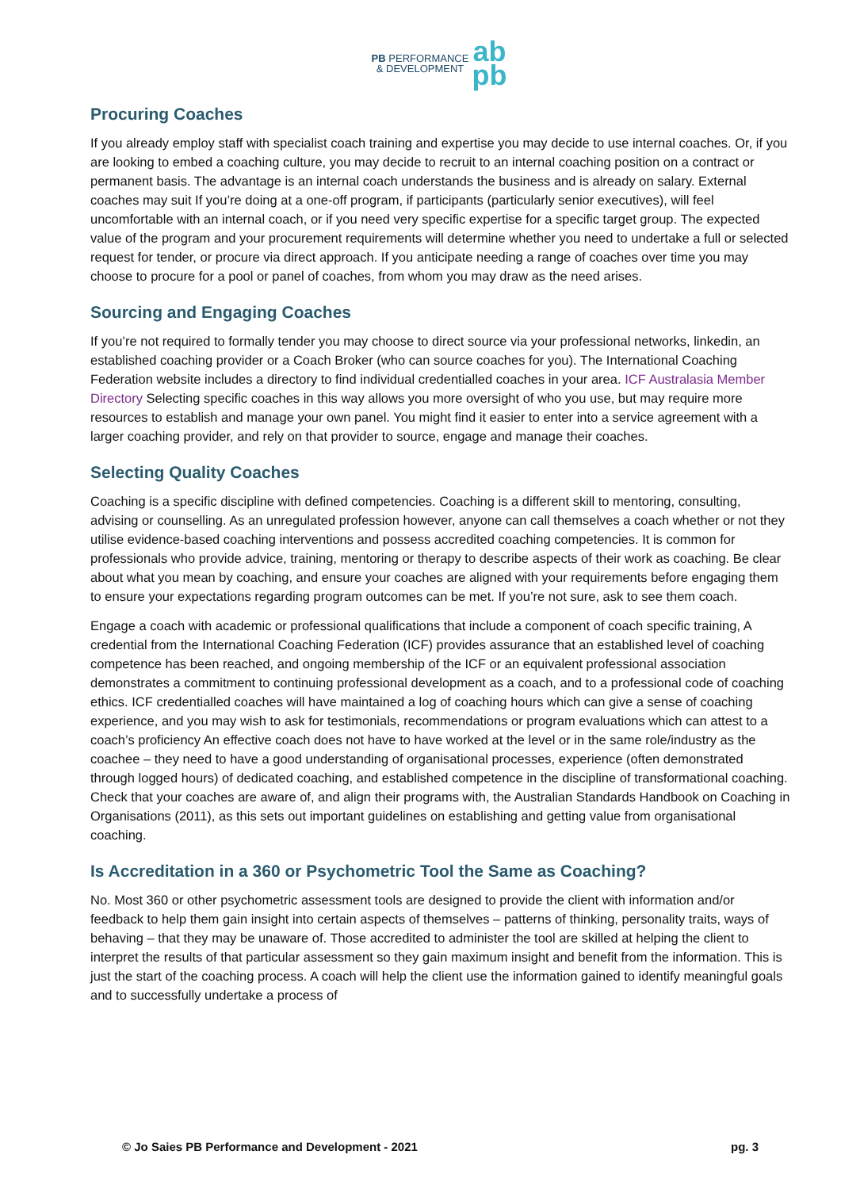PB PERFORMANCE
& DEVELOPMENT
ab
pb
Procuring Coaches
If you already employ staff with specialist coach training and expertise you may decide to use internal coaches. Or, if you are looking to embed a coaching culture, you may decide to recruit to an internal coaching position on a contract or permanent basis. The advantage is an internal coach understands the business and is already on salary. External coaches may suit If you’re doing at a one-off program, if participants (particularly senior executives), will feel uncomfortable with an internal coach, or if you need very specific expertise for a specific target group. The expected value of the program and your procurement requirements will determine whether you need to undertake a full or selected request for tender, or procure via direct approach. If you anticipate needing a range of coaches over time you may choose to procure for a pool or panel of coaches, from whom you may draw as the need arises.
Sourcing and Engaging Coaches
If you’re not required to formally tender you may choose to direct source via your professional networks, linkedin, an established coaching provider or a Coach Broker (who can source coaches for you). The International Coaching Federation website includes a directory to find individual credentialled coaches in your area. ICF Australasia Member Directory Selecting specific coaches in this way allows you more oversight of who you use, but may require more resources to establish and manage your own panel. You might find it easier to enter into a service agreement with a larger coaching provider, and rely on that provider to source, engage and manage their coaches.
Selecting Quality Coaches
Coaching is a specific discipline with defined competencies. Coaching is a different skill to mentoring, consulting, advising or counselling. As an unregulated profession however, anyone can call themselves a coach whether or not they utilise evidence-based coaching interventions and possess accredited coaching competencies. It is common for professionals who provide advice, training, mentoring or therapy to describe aspects of their work as coaching. Be clear about what you mean by coaching, and ensure your coaches are aligned with your requirements before engaging them to ensure your expectations regarding program outcomes can be met. If you’re not sure, ask to see them coach.
Engage a coach with academic or professional qualifications that include a component of coach specific training, A credential from the International Coaching Federation (ICF) provides assurance that an established level of coaching competence has been reached, and ongoing membership of the ICF or an equivalent professional association demonstrates a commitment to continuing professional development as a coach, and to a professional code of coaching ethics. ICF credentialled coaches will have maintained a log of coaching hours which can give a sense of coaching experience, and you may wish to ask for testimonials, recommendations or program evaluations which can attest to a coach’s proficiency An effective coach does not have to have worked at the level or in the same role/industry as the coachee – they need to have a good understanding of organisational processes, experience (often demonstrated through logged hours) of dedicated coaching, and established competence in the discipline of transformational coaching. Check that your coaches are aware of, and align their programs with, the Australian Standards Handbook on Coaching in Organisations (2011), as this sets out important guidelines on establishing and getting value from organisational coaching.
Is Accreditation in a 360 or Psychometric Tool the Same as Coaching?
No. Most 360 or other psychometric assessment tools are designed to provide the client with information and/or feedback to help them gain insight into certain aspects of themselves – patterns of thinking, personality traits, ways of behaving – that they may be unaware of. Those accredited to administer the tool are skilled at helping the client to interpret the results of that particular assessment so they gain maximum insight and benefit from the information. This is just the start of the coaching process. A coach will help the client use the information gained to identify meaningful goals and to successfully undertake a process of
© Jo Saies PB Performance and Development - 2021 pg. 3